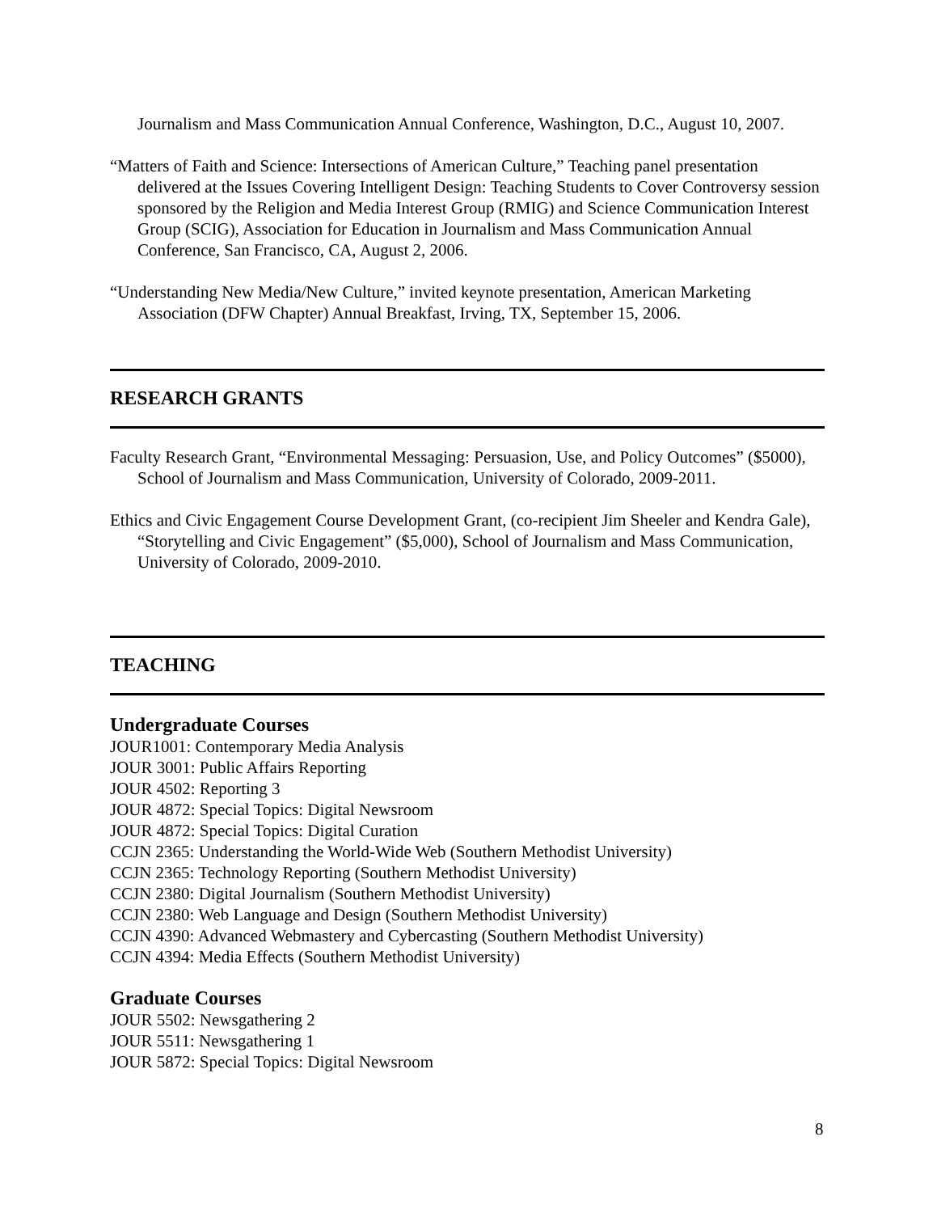Journalism and Mass Communication Annual Conference, Washington, D.C., August 10, 2007.
“Matters of Faith and Science: Intersections of American Culture,” Teaching panel presentation delivered at the Issues Covering Intelligent Design: Teaching Students to Cover Controversy session sponsored by the Religion and Media Interest Group (RMIG) and Science Communication Interest Group (SCIG), Association for Education in Journalism and Mass Communication Annual Conference, San Francisco, CA, August 2, 2006.
“Understanding New Media/New Culture,” invited keynote presentation, American Marketing Association (DFW Chapter) Annual Breakfast, Irving, TX, September 15, 2006.
RESEARCH GRANTS
Faculty Research Grant, “Environmental Messaging: Persuasion, Use, and Policy Outcomes” ($5000), School of Journalism and Mass Communication, University of Colorado, 2009-2011.
Ethics and Civic Engagement Course Development Grant, (co-recipient Jim Sheeler and Kendra Gale), “Storytelling and Civic Engagement” ($5,000), School of Journalism and Mass Communication, University of Colorado, 2009-2010.
TEACHING
Undergraduate Courses
JOUR1001: Contemporary Media Analysis
JOUR 3001: Public Affairs Reporting
JOUR 4502: Reporting 3
JOUR 4872: Special Topics: Digital Newsroom
JOUR 4872: Special Topics: Digital Curation
CCJN 2365: Understanding the World-Wide Web (Southern Methodist University)
CCJN 2365: Technology Reporting (Southern Methodist University)
CCJN 2380: Digital Journalism (Southern Methodist University)
CCJN 2380: Web Language and Design (Southern Methodist University)
CCJN 4390: Advanced Webmastery and Cybercasting (Southern Methodist University)
CCJN 4394: Media Effects (Southern Methodist University)
Graduate Courses
JOUR 5502: Newsgathering 2
JOUR 5511: Newsgathering 1
JOUR 5872: Special Topics: Digital Newsroom
8